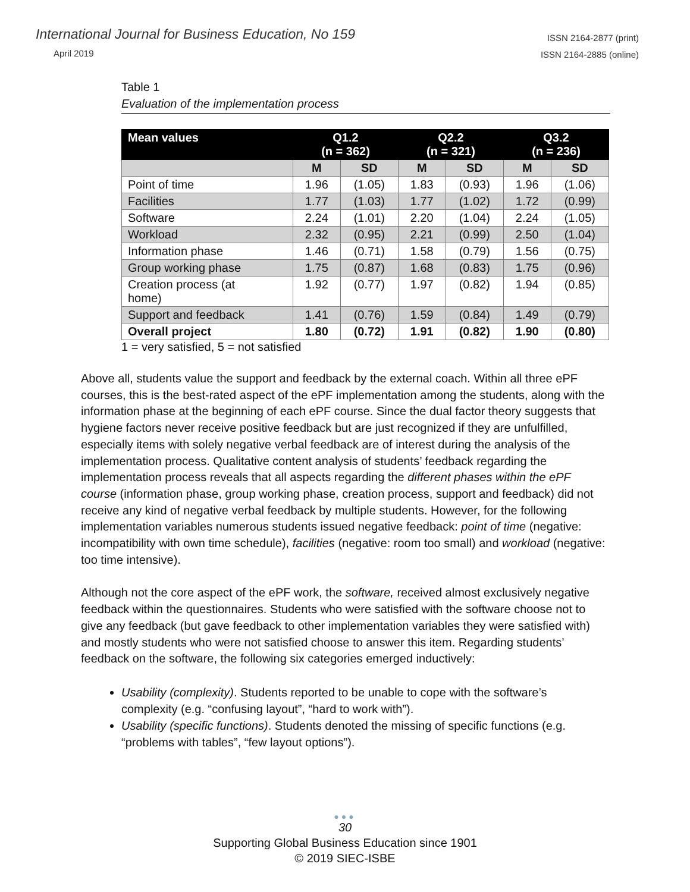International Journal for Business Education, No 159
April 2019
ISSN 2164-2877 (print)
ISSN 2164-2885 (online)
Table 1
Evaluation of the implementation process
| Mean values | Q1.2 (n = 362) | | Q2.2 (n = 321) | | Q3.2 (n = 236) | |
| --- | --- | --- | --- | --- | --- | --- |
| | M | SD | M | SD | M | SD |
| Point of time | 1.96 | (1.05) | 1.83 | (0.93) | 1.96 | (1.06) |
| Facilities | 1.77 | (1.03) | 1.77 | (1.02) | 1.72 | (0.99) |
| Software | 2.24 | (1.01) | 2.20 | (1.04) | 2.24 | (1.05) |
| Workload | 2.32 | (0.95) | 2.21 | (0.99) | 2.50 | (1.04) |
| Information phase | 1.46 | (0.71) | 1.58 | (0.79) | 1.56 | (0.75) |
| Group working phase | 1.75 | (0.87) | 1.68 | (0.83) | 1.75 | (0.96) |
| Creation process (at home) | 1.92 | (0.77) | 1.97 | (0.82) | 1.94 | (0.85) |
| Support and feedback | 1.41 | (0.76) | 1.59 | (0.84) | 1.49 | (0.79) |
| Overall project | 1.80 | (0.72) | 1.91 | (0.82) | 1.90 | (0.80) |
1 = very satisfied, 5 = not satisfied
Above all, students value the support and feedback by the external coach. Within all three ePF courses, this is the best-rated aspect of the ePF implementation among the students, along with the information phase at the beginning of each ePF course. Since the dual factor theory suggests that hygiene factors never receive positive feedback but are just recognized if they are unfulfilled, especially items with solely negative verbal feedback are of interest during the analysis of the implementation process. Qualitative content analysis of students’ feedback regarding the implementation process reveals that all aspects regarding the different phases within the ePF course (information phase, group working phase, creation process, support and feedback) did not receive any kind of negative verbal feedback by multiple students. However, for the following implementation variables numerous students issued negative feedback: point of time (negative: incompatibility with own time schedule), facilities (negative: room too small) and workload (negative: too time intensive).
Although not the core aspect of the ePF work, the software, received almost exclusively negative feedback within the questionnaires. Students who were satisfied with the software choose not to give any feedback (but gave feedback to other implementation variables they were satisfied with) and mostly students who were not satisfied choose to answer this item. Regarding students’ feedback on the software, the following six categories emerged inductively:
Usability (complexity). Students reported to be unable to cope with the software’s complexity (e.g. “confusing layout”, “hard to work with”).
Usability (specific functions). Students denoted the missing of specific functions (e.g. “problems with tables”, “few layout options”).
●●●
30
Supporting Global Business Education since 1901
© 2019 SIEC-ISBE